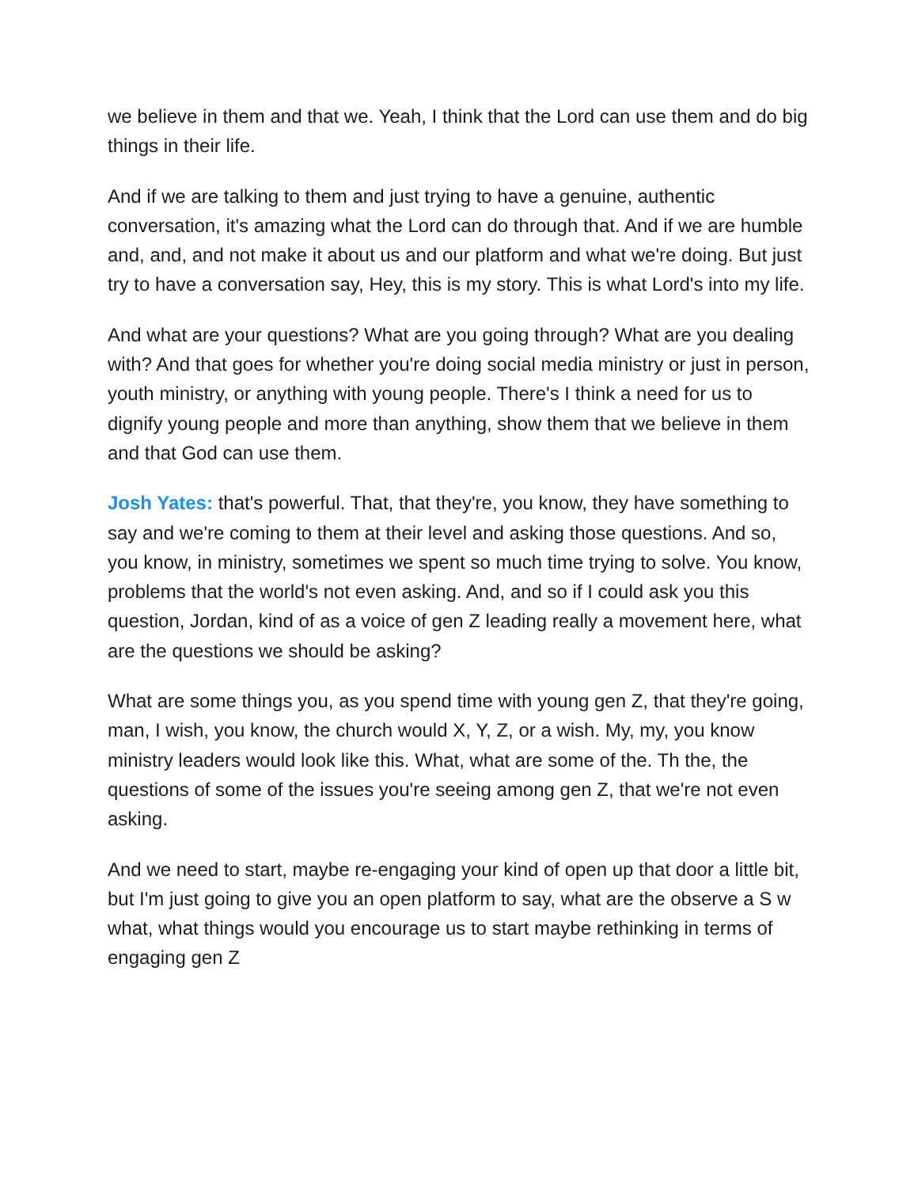we believe in them and that we. Yeah, I think that the Lord can use them and do big things in their life.
And if we are talking to them and just trying to have a genuine, authentic conversation, it's amazing what the Lord can do through that. And if we are humble and, and, and not make it about us and our platform and what we're doing. But just try to have a conversation say, Hey, this is my story. This is what Lord's into my life.
And what are your questions? What are you going through? What are you dealing with? And that goes for whether you're doing social media ministry or just in person, youth ministry, or anything with young people. There's I think a need for us to dignify young people and more than anything, show them that we believe in them and that God can use them.
Josh Yates: that's powerful. That, that they're, you know, they have something to say and we're coming to them at their level and asking those questions. And so, you know, in ministry, sometimes we spent so much time trying to solve. You know, problems that the world's not even asking. And, and so if I could ask you this question, Jordan, kind of as a voice of gen Z leading really a movement here, what are the questions we should be asking?
What are some things you, as you spend time with young gen Z, that they're going, man, I wish, you know, the church would X, Y, Z, or a wish. My, my, you know ministry leaders would look like this. What, what are some of the. Th the, the questions of some of the issues you're seeing among gen Z, that we're not even asking.
And we need to start, maybe re-engaging your kind of open up that door a little bit, but I'm just going to give you an open platform to say, what are the observe a S w what, what things would you encourage us to start maybe rethinking in terms of engaging gen Z